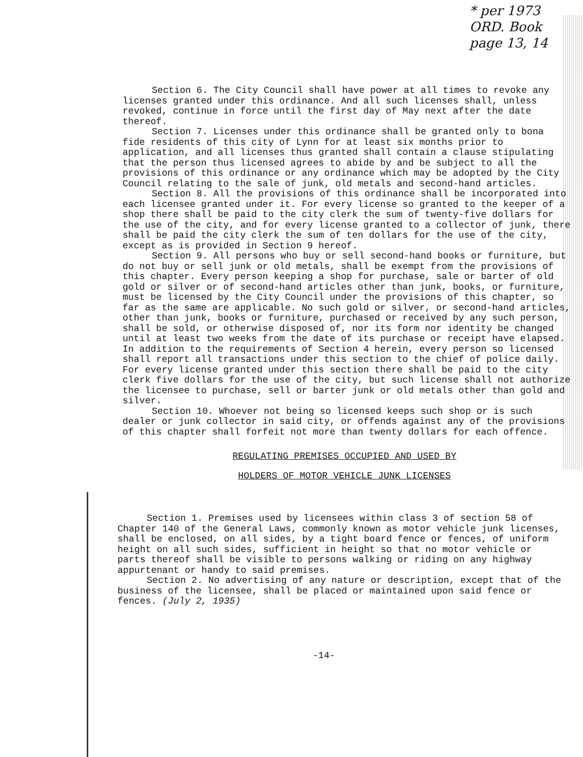* per 1973
ORD. Book
page 13, 14
Section 6. The City Council shall have power at all times to revoke any licenses granted under this ordinance. And all such licenses shall, unless revoked, continue in force until the first day of May next after the date thereof.
Section 7. Licenses under this ordinance shall be granted only to bona fide residents of this city of Lynn for at least six months prior to application, and all licenses thus granted shall contain a clause stipulating that the person thus licensed agrees to abide by and be subject to all the provisions of this ordinance or any ordinance which may be adopted by the City Council relating to the sale of junk, old metals and second-hand articles.
Section 8. All the provisions of this ordinance shall be incorporated into each licensee granted under it. For every license so granted to the keeper of a shop there shall be paid to the city clerk the sum of twenty-five dollars for the use of the city, and for every license granted to a collector of junk, there shall be paid the city clerk the sum of ten dollars for the use of the city, except as is provided in Section 9 hereof.
Section 9. All persons who buy or sell second-hand books or furniture, but do not buy or sell junk or old metals, shall be exempt from the provisions of this chapter. Every person keeping a shop for purchase, sale or barter of old gold or silver or of second-hand articles other than junk, books, or furniture, must be licensed by the City Council under the provisions of this chapter, so far as the same are applicable. No such gold or silver, or second-hand articles, other than junk, books or furniture, purchased or received by any such person, shall be sold, or otherwise disposed of, nor its form nor identity be changed until at least two weeks from the date of its purchase or receipt have elapsed. In addition to the requirements of Section 4 herein, every person so licensed shall report all transactions under this section to the chief of police daily. For every license granted under this section there shall be paid to the city clerk five dollars for the use of the city, but such license shall not authorize the licensee to purchase, sell or barter junk or old metals other than gold and silver.
Section 10. Whoever not being so licensed keeps such shop or is such dealer or junk collector in said city, or offends against any of the provisions of this chapter shall forfeit not more than twenty dollars for each offence.
REGULATING PREMISES OCCUPIED AND USED BY
HOLDERS OF MOTOR VEHICLE JUNK LICENSES
Section 1. Premises used by licensees within class 3 of section 58 of Chapter 140 of the General Laws, commonly known as motor vehicle junk licenses, shall be enclosed, on all sides, by a tight board fence or fences, of uniform height on all such sides, sufficient in height so that no motor vehicle or parts thereof shall be visible to persons walking or riding on any highway appurtenant or handy to said premises.
Section 2. No advertising of any nature or description, except that of the business of the licensee, shall be placed or maintained upon said fence or fences. (July 2, 1935)
-14-